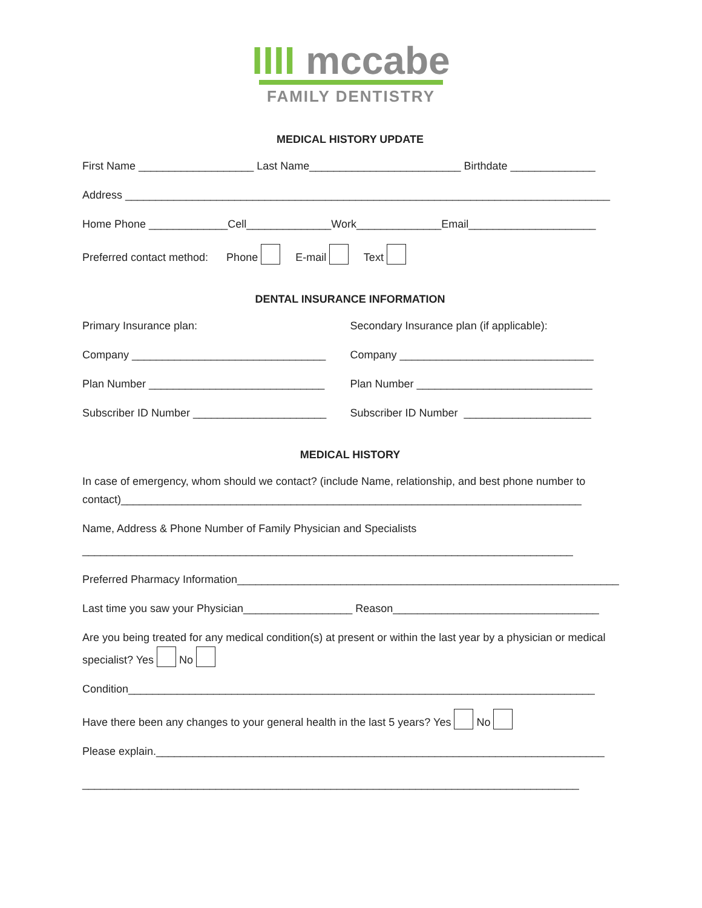IIII mccabe
FAMILY DENTISTRY
MEDICAL HISTORY UPDATE
First Name ___________________ Last Name_________________________ Birthdate ______________
Address ________________________________________________________________________________
Home Phone _____________Cell______________Work______________Email_____________________
Preferred contact method: Phone E-mail Text
DENTAL INSURANCE INFORMATION
Primary Insurance plan:
Company ________________________________
Plan Number _____________________________
Subscriber ID Number ______________________
Secondary Insurance plan (if applicable):
Company ________________________________
Plan Number _____________________________
Subscriber ID Number _____________________
MEDICAL HISTORY
In case of emergency, whom should we contact? (include Name, relationship, and best phone number to contact)____________________________________________________________________________
Name, Address & Phone Number of Family Physician and Specialists
_________________________________________________________________________________
Preferred Pharmacy Information_______________________________________________________________
Last time you saw your Physician__________________ Reason__________________________________
Are you being treated for any medical condition(s) at present or within the last year by a physician or medical specialist? Yes No
Condition_____________________________________________________________________________
Have there been any changes to your general health in the last 5 years? Yes No
Please explain.__________________________________________________________________________
__________________________________________________________________________________